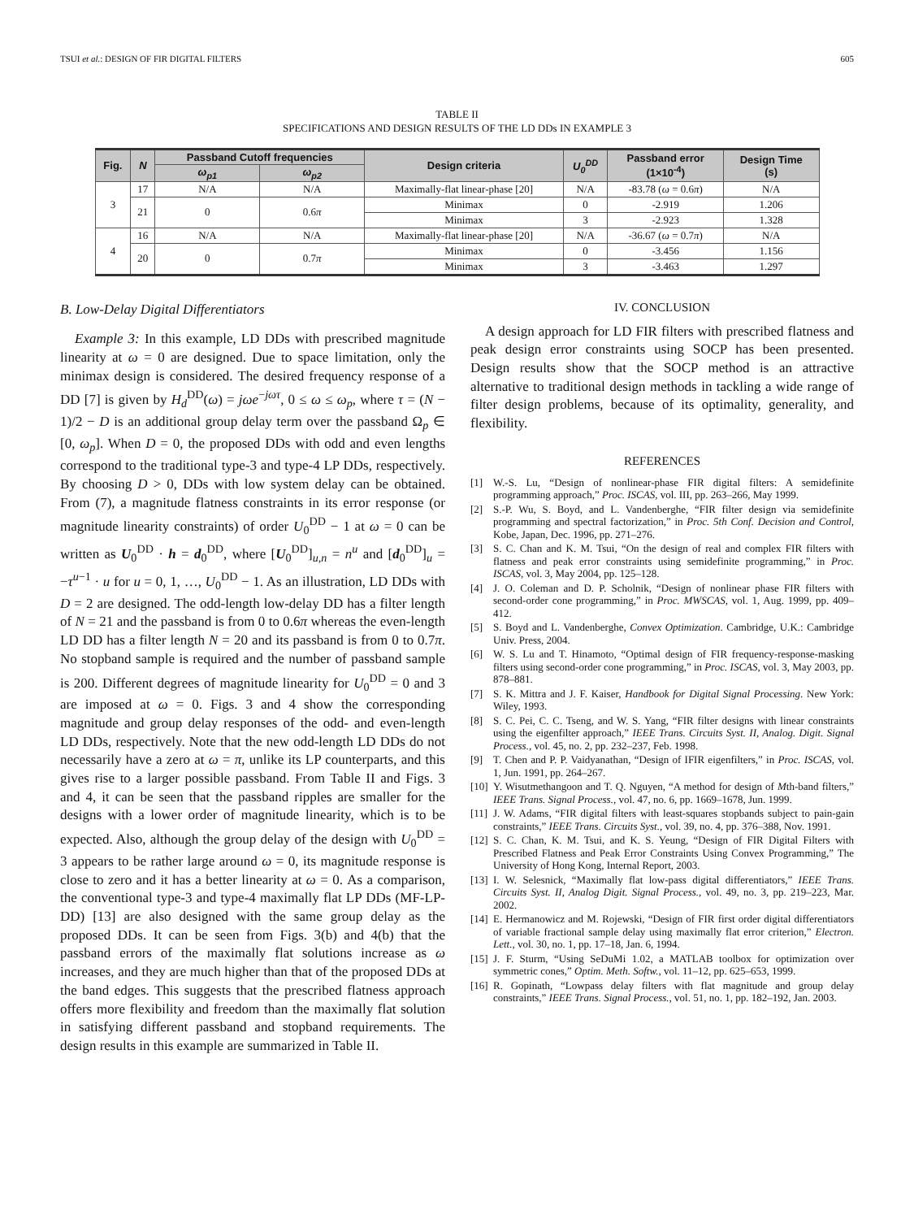TSUI et al.: DESIGN OF FIR DIGITAL FILTERS 605
TABLE II
SPECIFICATIONS AND DESIGN RESULTS OF THE LD DDs IN EXAMPLE 3
| Fig. | N | Passband Cutoff frequencies | | Design criteria | U<sub>0</sub><sup>DD</sup> | Passband error (1×10<sup>-4</sup>) | Design Time (s) |
| --- | --- | --- | --- | --- | --- | --- | --- |
| | | ω<sub>p1</sub> | ω<sub>p2</sub> | | | | |
| 3 | 17 | N/A | N/A | Maximally-flat linear-phase [20] | N/A | -83.78 ( ω = 0.6 π ) | N/A |
| | 21 | 0 | 0.6 π | Minimax | 0 | -2.919 | 1.206 |
| | | | | Minimax | 3 | -2.923 | 1.328 |
| 4 | 16 | N/A | N/A | Maximally-flat linear-phase [20] | N/A | -36.67 ( ω = 0.7 π ) | N/A |
| | 20 | 0 | 0.7 π | Minimax | 0 | -3.456 | 1.156 |
| | | | | Minimax | 3 | -3.463 | 1.297 |
B. Low-Delay Digital Differentiators
Example 3: In this example, LD DDs with prescribed magnitude linearity at ω = 0 are designed. Due to space limitation, only the minimax design is considered. The desired frequency response of a DD [7] is given by H<sub>d</sub><sup>DD</sup>(ω) = jωe<sup>−jωτ</sup>, 0 ≤ ω ≤ ω<sub>p</sub>, where τ = (N − 1)/2 − D is an additional group delay term over the passband Ω<sub>p</sub> ∈ [0, ω<sub>p</sub>]. When D = 0, the proposed DDs with odd and even lengths correspond to the traditional type-3 and type-4 LP DDs, respectively. By choosing D > 0, DDs with low system delay can be obtained. From (7), a magnitude flatness constraints in its error response (or magnitude linearity constraints) of order U<sub>0</sub><sup>DD</sup> − 1 at ω = 0 can be written as U<sub>0</sub><sup>DD</sup> · h = d<sub>0</sub><sup>DD</sup>, where [U<sub>0</sub><sup>DD</sup>]<sub>u,n</sub> = n<sup>u</sup> and [d<sub>0</sub><sup>DD</sup>]<sub>u</sub> = −τ<sup>u−1</sup> · u for u = 0, 1, …, U<sub>0</sub><sup>DD</sup> − 1. As an illustration, LD DDs with D = 2 are designed. The odd-length low-delay DD has a filter length of N = 21 and the passband is from 0 to 0.6π whereas the even-length LD DD has a filter length N = 20 and its passband is from 0 to 0.7π. No stopband sample is required and the number of passband sample is 200. Different degrees of magnitude linearity for U<sub>0</sub><sup>DD</sup> = 0 and 3 are imposed at ω = 0. Figs. 3 and 4 show the corresponding magnitude and group delay responses of the odd- and even-length LD DDs, respectively. Note that the new odd-length LD DDs do not necessarily have a zero at ω = π, unlike its LP counterparts, and this gives rise to a larger possible passband. From Table II and Figs. 3 and 4, it can be seen that the passband ripples are smaller for the designs with a lower order of magnitude linearity, which is to be expected. Also, although the group delay of the design with U<sub>0</sub><sup>DD</sup> = 3 appears to be rather large around ω = 0, its magnitude response is close to zero and it has a better linearity at ω = 0. As a comparison, the conventional type-3 and type-4 maximally flat LP DDs (MF-LP-DD) [13] are also designed with the same group delay as the proposed DDs. It can be seen from Figs. 3(b) and 4(b) that the passband errors of the maximally flat solutions increase as ω increases, and they are much higher than that of the proposed DDs at the band edges. This suggests that the prescribed flatness approach offers more flexibility and freedom than the maximally flat solution in satisfying different passband and stopband requirements. The design results in this example are summarized in Table II.
IV. CONCLUSION
A design approach for LD FIR filters with prescribed flatness and peak design error constraints using SOCP has been presented. Design results show that the SOCP method is an attractive alternative to traditional design methods in tackling a wide range of filter design problems, because of its optimality, generality, and flexibility.
REFERENCES
[1] W.-S. Lu, “Design of nonlinear-phase FIR digital filters: A semidefinite programming approach,” Proc. ISCAS, vol. III, pp. 263–266, May 1999.
[2] S.-P. Wu, S. Boyd, and L. Vandenberghe, “FIR filter design via semidefinite programming and spectral factorization,” in Proc. 5th Conf. Decision and Control, Kobe, Japan, Dec. 1996, pp. 271–276.
[3] S. C. Chan and K. M. Tsui, “On the design of real and complex FIR filters with flatness and peak error constraints using semidefinite programming,” in Proc. ISCAS, vol. 3, May 2004, pp. 125–128.
[4] J. O. Coleman and D. P. Scholnik, “Design of nonlinear phase FIR filters with second-order cone programming,” in Proc. MWSCAS, vol. 1, Aug. 1999, pp. 409–412.
[5] S. Boyd and L. Vandenberghe, Convex Optimization. Cambridge, U.K.: Cambridge Univ. Press, 2004.
[6] W. S. Lu and T. Hinamoto, “Optimal design of FIR frequency-response-masking filters using second-order cone programming,” in Proc. ISCAS, vol. 3, May 2003, pp. 878–881.
[7] S. K. Mittra and J. F. Kaiser, Handbook for Digital Signal Processing. New York: Wiley, 1993.
[8] S. C. Pei, C. C. Tseng, and W. S. Yang, “FIR filter designs with linear constraints using the eigenfilter approach,” IEEE Trans. Circuits Syst. II, Analog. Digit. Signal Process., vol. 45, no. 2, pp. 232–237, Feb. 1998.
[9] T. Chen and P. P. Vaidyanathan, “Design of IFIR eigenfilters,” in Proc. ISCAS, vol. 1, Jun. 1991, pp. 264–267.
[10] Y. Wisutmethangoon and T. Q. Nguyen, “A method for design of Mth-band filters,” IEEE Trans. Signal Process., vol. 47, no. 6, pp. 1669–1678, Jun. 1999.
[11] J. W. Adams, “FIR digital filters with least-squares stopbands subject to pain-gain constraints,” IEEE Trans. Circuits Syst., vol. 39, no. 4, pp. 376–388, Nov. 1991.
[12] S. C. Chan, K. M. Tsui, and K. S. Yeung, “Design of FIR Digital Filters with Prescribed Flatness and Peak Error Constraints Using Convex Programming,” The University of Hong Kong, Internal Report, 2003.
[13] I. W. Selesnick, “Maximally flat low-pass digital differentiators,” IEEE Trans. Circuits Syst. II, Analog Digit. Signal Process., vol. 49, no. 3, pp. 219–223, Mar. 2002.
[14] E. Hermanowicz and M. Rojewski, “Design of FIR first order digital differentiators of variable fractional sample delay using maximally flat error criterion,” Electron. Lett., vol. 30, no. 1, pp. 17–18, Jan. 6, 1994.
[15] J. F. Sturm, “Using SeDuMi 1.02, a MATLAB toolbox for optimization over symmetric cones,” Optim. Meth. Softw., vol. 11–12, pp. 625–653, 1999.
[16] R. Gopinath, “Lowpass delay filters with flat magnitude and group delay constraints,” IEEE Trans. Signal Process., vol. 51, no. 1, pp. 182–192, Jan. 2003.